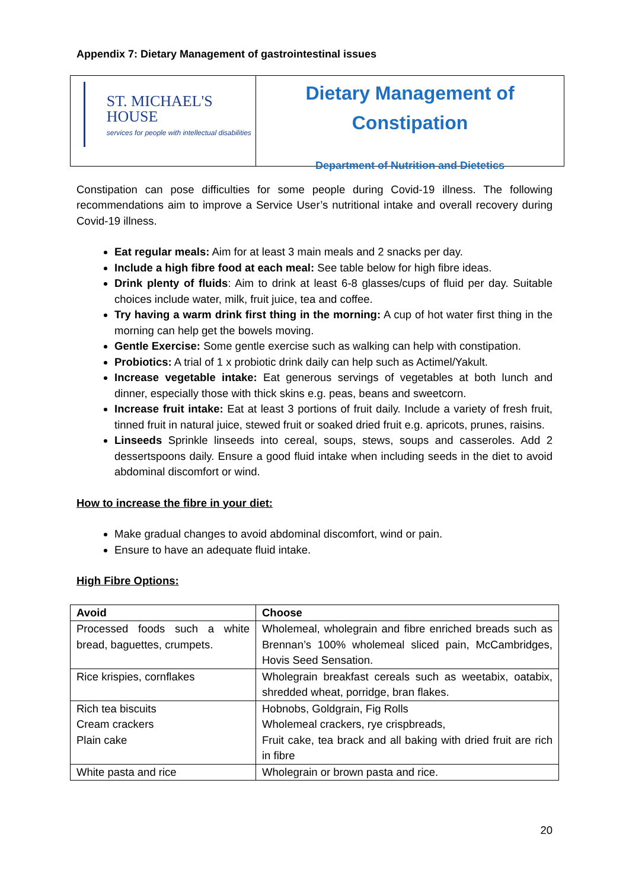Appendix 7: Dietary Management of gastrointestinal issues
ST. MICHAEL'S HOUSE
services for people with intellectual disabilities
Dietary Management of
Constipation
Department of Nutrition and Dietetics
Constipation can pose difficulties for some people during Covid-19 illness. The following recommendations aim to improve a Service User’s nutritional intake and overall recovery during Covid-19 illness.
Eat regular meals: Aim for at least 3 main meals and 2 snacks per day.
Include a high fibre food at each meal: See table below for high fibre ideas.
Drink plenty of fluids: Aim to drink at least 6-8 glasses/cups of fluid per day. Suitable choices include water, milk, fruit juice, tea and coffee.
Try having a warm drink first thing in the morning: A cup of hot water first thing in the morning can help get the bowels moving.
Gentle Exercise: Some gentle exercise such as walking can help with constipation.
Probiotics: A trial of 1 x probiotic drink daily can help such as Actimel/Yakult.
Increase vegetable intake: Eat generous servings of vegetables at both lunch and dinner, especially those with thick skins e.g. peas, beans and sweetcorn.
Increase fruit intake: Eat at least 3 portions of fruit daily. Include a variety of fresh fruit, tinned fruit in natural juice, stewed fruit or soaked dried fruit e.g. apricots, prunes, raisins.
Linseeds Sprinkle linseeds into cereal, soups, stews, soups and casseroles. Add 2 dessertspoons daily. Ensure a good fluid intake when including seeds in the diet to avoid abdominal discomfort or wind.
How to increase the fibre in your diet:
Make gradual changes to avoid abdominal discomfort, wind or pain.
Ensure to have an adequate fluid intake.
High Fibre Options:
| Avoid | Choose |
| --- | --- |
| Processed foods such a white bread, baguettes, crumpets. | Wholemeal, wholegrain and fibre enriched breads such as Brennan’s 100% wholemeal sliced pain, McCambridges, Hovis Seed Sensation. |
| Rice krispies, cornflakes | Wholegrain breakfast cereals such as weetabix, oatabix, shredded wheat, porridge, bran flakes. |
| Rich tea biscuits Cream crackers Plain cake | Hobnobs, Goldgrain, Fig Rolls Wholemeal crackers, rye crispbreads, Fruit cake, tea brack and all baking with dried fruit are rich in fibre |
| White pasta and rice | Wholegrain or brown pasta and rice. |
20